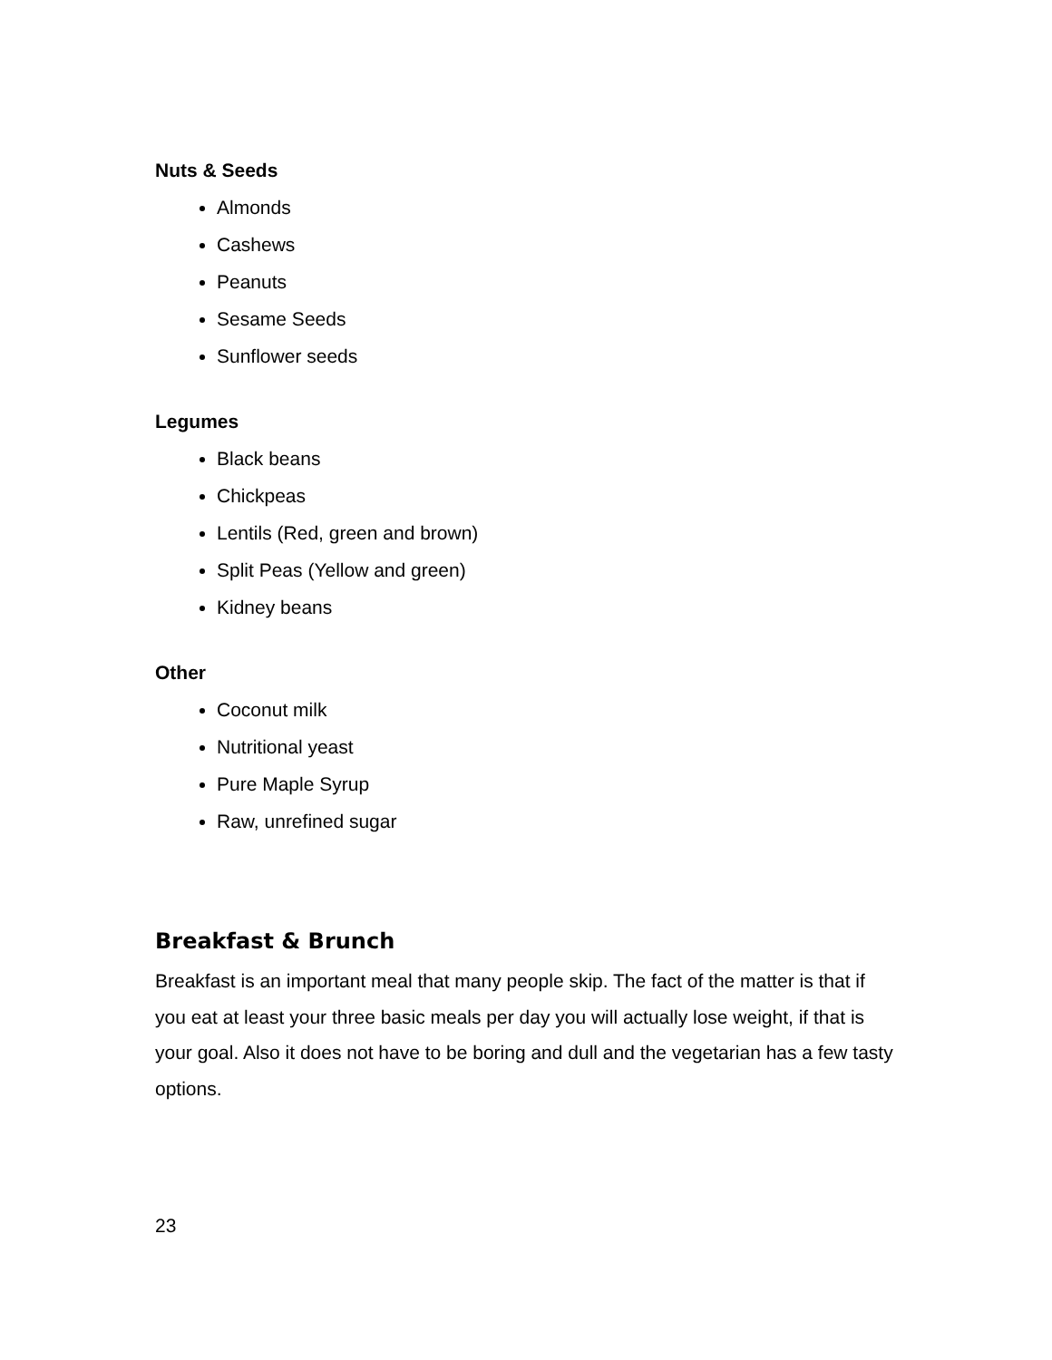Nuts & Seeds
Almonds
Cashews
Peanuts
Sesame Seeds
Sunflower seeds
Legumes
Black beans
Chickpeas
Lentils (Red, green and brown)
Split Peas (Yellow and green)
Kidney beans
Other
Coconut milk
Nutritional yeast
Pure Maple Syrup
Raw, unrefined sugar
Breakfast & Brunch
Breakfast is an important meal that many people skip. The fact of the matter is that if you eat at least your three basic meals per day you will actually lose weight, if that is your goal. Also it does not have to be boring and dull and the vegetarian has a few tasty options.
23